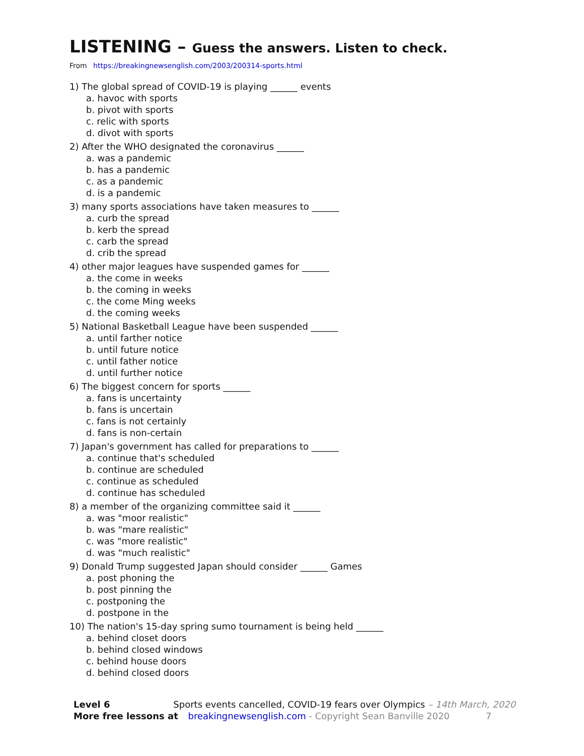LISTENING – Guess the answers. Listen to check.
From https://breakingnewsenglish.com/2003/200314-sports.html
1) The global spread of COVID-19 is playing ______ events
a. havoc with sports
b. pivot with sports
c. relic with sports
d. divot with sports
2) After the WHO designated the coronavirus ______
a. was a pandemic
b. has a pandemic
c. as a pandemic
d. is a pandemic
3) many sports associations have taken measures to ______
a. curb the spread
b. kerb the spread
c. carb the spread
d. crib the spread
4) other major leagues have suspended games for ______
a. the come in weeks
b. the coming in weeks
c. the come Ming weeks
d. the coming weeks
5) National Basketball League have been suspended ______
a. until farther notice
b. until future notice
c. until father notice
d. until further notice
6) The biggest concern for sports ______
a. fans is uncertainty
b. fans is uncertain
c. fans is not certainly
d. fans is non-certain
7) Japan's government has called for preparations to ______
a. continue that's scheduled
b. continue are scheduled
c. continue as scheduled
d. continue has scheduled
8) a member of the organizing committee said it ______
a. was "moor realistic"
b. was "mare realistic"
c. was "more realistic"
d. was "much realistic"
9) Donald Trump suggested Japan should consider ______ Games
a. post phoning the
b. post pinning the
c. postponing the
d. postpone in the
10) The nation's 15-day spring sumo tournament is being held ______
a. behind closet doors
b. behind closed windows
c. behind house doors
d. behind closed doors
Level 6 Sports events cancelled, COVID-19 fears over Olympics – 14th March, 2020
More free lessons at breakingnewsenglish.com - Copyright Sean Banville 2020 7